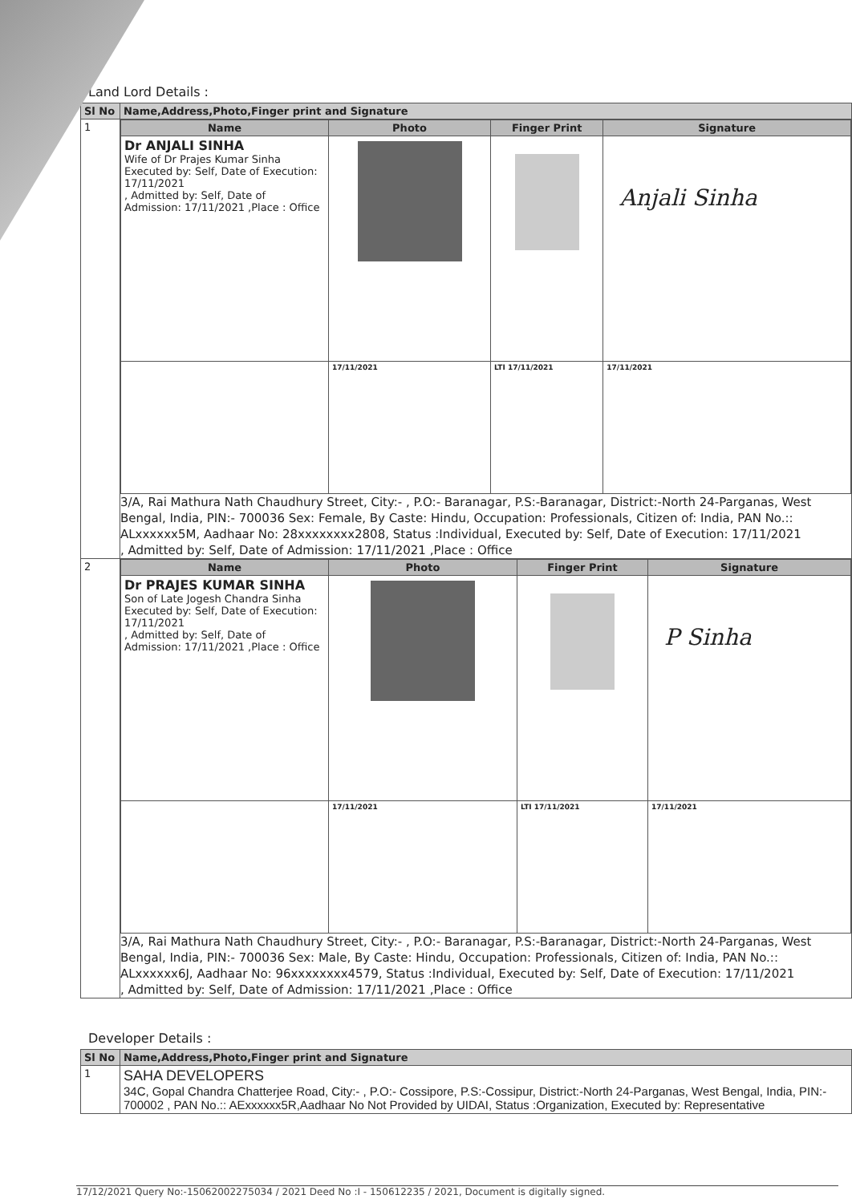Land Lord Details :
| Sl No | Name,Address,Photo,Finger print and Signature |
| --- | --- |
| 1 | / Name / Photo / Finger Print / Signature / / --- / --- / --- / --- / / Dr ANJALI SINHA Wife of Dr Prajes Kumar Sinha Executed by: Self, Date of Execution: 17/11/2021 , Admitted by: Self, Date of Admission: 17/11/2021 ,Place : Office / / / Anjali Sinha / / / 17/11/2021 / LTI 17/11/2021 / 17/11/2021 / 3/A, Rai Mathura Nath Chaudhury Street, City:- , P.O:- Baranagar, P.S:-Baranagar, District:-North 24-Parganas, West Bengal, India, PIN:- 700036 Sex: Female, By Caste: Hindu, Occupation: Professionals, Citizen of: India, PAN No.:: ALxxxxxx5M, Aadhaar No: 28xxxxxxxx2808, Status :Individual, Executed by: Self, Date of Execution: 17/11/2021 , Admitted by: Self, Date of Admission: 17/11/2021 ,Place : Office |
| 2 | / Name / Photo / Finger Print / Signature / / --- / --- / --- / --- / / Dr PRAJES KUMAR SINHA Son of Late Jogesh Chandra Sinha Executed by: Self, Date of Execution: 17/11/2021 , Admitted by: Self, Date of Admission: 17/11/2021 ,Place : Office / / / P Sinha / / / 17/11/2021 / LTI 17/11/2021 / 17/11/2021 / 3/A, Rai Mathura Nath Chaudhury Street, City:- , P.O:- Baranagar, P.S:-Baranagar, District:-North 24-Parganas, West Bengal, India, PIN:- 700036 Sex: Male, By Caste: Hindu, Occupation: Professionals, Citizen of: India, PAN No.:: ALxxxxxx6J, Aadhaar No: 96xxxxxxxx4579, Status :Individual, Executed by: Self, Date of Execution: 17/11/2021 , Admitted by: Self, Date of Admission: 17/11/2021 ,Place : Office |
Developer Details :
| Sl No | Name,Address,Photo,Finger print and Signature |
| --- | --- |
| 1 | SAHA DEVELOPERS 34C, Gopal Chandra Chatterjee Road, City:- , P.O:- Cossipore, P.S:-Cossipur, District:-North 24-Parganas, West Bengal, India, PIN:- 700002 , PAN No.:: AExxxxxx5R,Aadhaar No Not Provided by UIDAI, Status :Organization, Executed by: Representative |
17/12/2021 Query No:-15062002275034 / 2021 Deed No :I - 150612235 / 2021, Document is digitally signed.